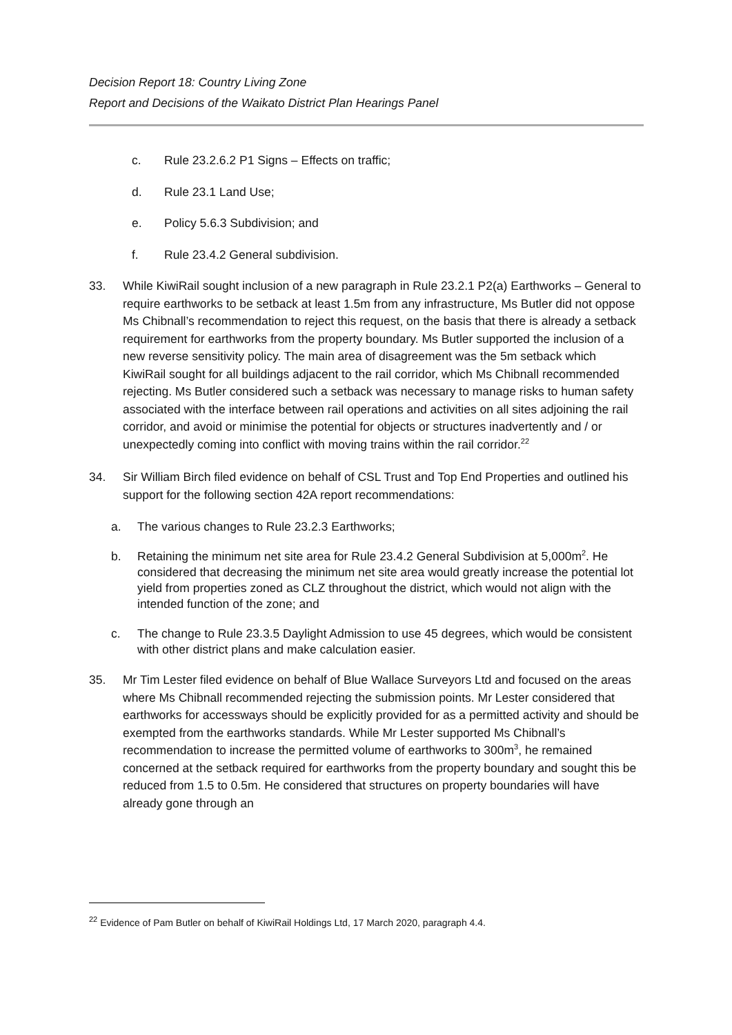Decision Report 18: Country Living Zone
Report and Decisions of the Waikato District Plan Hearings Panel
c. Rule 23.2.6.2 P1 Signs – Effects on traffic;
d. Rule 23.1 Land Use;
e. Policy 5.6.3 Subdivision; and
f. Rule 23.4.2 General subdivision.
33. While KiwiRail sought inclusion of a new paragraph in Rule 23.2.1 P2(a) Earthworks – General to require earthworks to be setback at least 1.5m from any infrastructure, Ms Butler did not oppose Ms Chibnall’s recommendation to reject this request, on the basis that there is already a setback requirement for earthworks from the property boundary. Ms Butler supported the inclusion of a new reverse sensitivity policy. The main area of disagreement was the 5m setback which KiwiRail sought for all buildings adjacent to the rail corridor, which Ms Chibnall recommended rejecting. Ms Butler considered such a setback was necessary to manage risks to human safety associated with the interface between rail operations and activities on all sites adjoining the rail corridor, and avoid or minimise the potential for objects or structures inadvertently and / or unexpectedly coming into conflict with moving trains within the rail corridor.<sup>22</sup>
34. Sir William Birch filed evidence on behalf of CSL Trust and Top End Properties and outlined his support for the following section 42A report recommendations:
a. The various changes to Rule 23.2.3 Earthworks;
b. Retaining the minimum net site area for Rule 23.4.2 General Subdivision at 5,000m<sup>2</sup>. He considered that decreasing the minimum net site area would greatly increase the potential lot yield from properties zoned as CLZ throughout the district, which would not align with the intended function of the zone; and
c. The change to Rule 23.3.5 Daylight Admission to use 45 degrees, which would be consistent with other district plans and make calculation easier.
35. Mr Tim Lester filed evidence on behalf of Blue Wallace Surveyors Ltd and focused on the areas where Ms Chibnall recommended rejecting the submission points. Mr Lester considered that earthworks for accessways should be explicitly provided for as a permitted activity and should be exempted from the earthworks standards. While Mr Lester supported Ms Chibnall’s recommendation to increase the permitted volume of earthworks to 300m<sup>3</sup>, he remained concerned at the setback required for earthworks from the property boundary and sought this be reduced from 1.5 to 0.5m. He considered that structures on property boundaries will have already gone through an
<sup>22</sup> Evidence of Pam Butler on behalf of KiwiRail Holdings Ltd, 17 March 2020, paragraph 4.4.